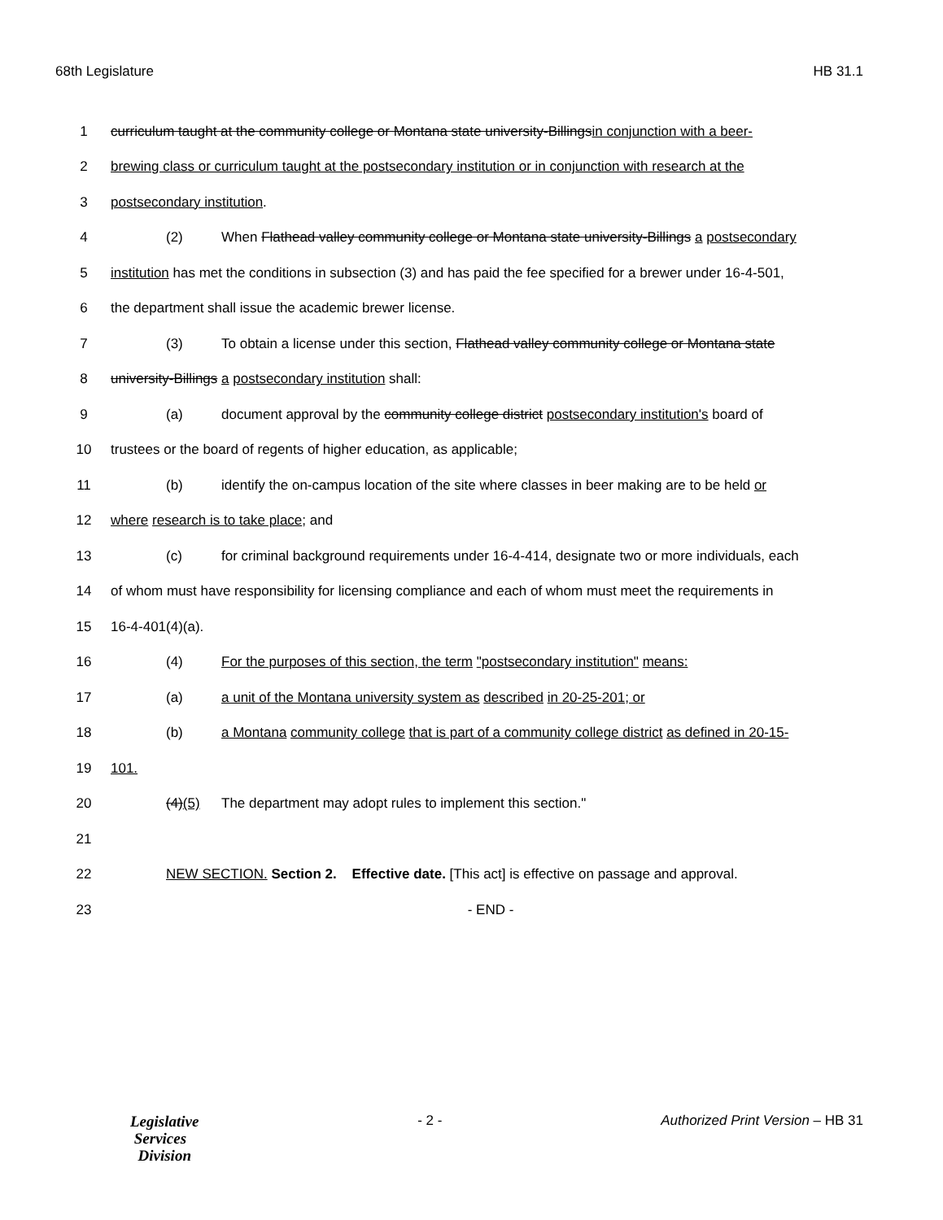68th Legislature HB 31.1
1 curriculum taught at the community college or Montana state university-Billingsin conjunction with a beer-
2 brewing class or curriculum taught at the postsecondary institution or in conjunction with research at the
3 postsecondary institution.
4 (2) When Flathead valley community college or Montana state university-Billings a postsecondary
5 institution has met the conditions in subsection (3) and has paid the fee specified for a brewer under 16-4-501,
6 the department shall issue the academic brewer license.
7 (3) To obtain a license under this section, Flathead valley community college or Montana state
8 university-Billings a postsecondary institution shall:
9 (a) document approval by the community college district postsecondary institution's board of
10 trustees or the board of regents of higher education, as applicable;
11 (b) identify the on-campus location of the site where classes in beer making are to be held or
12 where research is to take place; and
13 (c) for criminal background requirements under 16-4-414, designate two or more individuals, each
14 of whom must have responsibility for licensing compliance and each of whom must meet the requirements in
15 16-4-401(4)(a).
16 (4) For the purposes of this section, the term "postsecondary institution" means:
17 (a) a unit of the Montana university system as described in 20-25-201; or
18 (b) a Montana community college that is part of a community college district as defined in 20-15-
19 101.
20 (4)(5) The department may adopt rules to implement this section."
21
22 NEW SECTION. Section 2. Effective date. [This act] is effective on passage and approval.
23 - END -
Legislative
Services
Division
- 2 - Authorized Print Version – HB 31